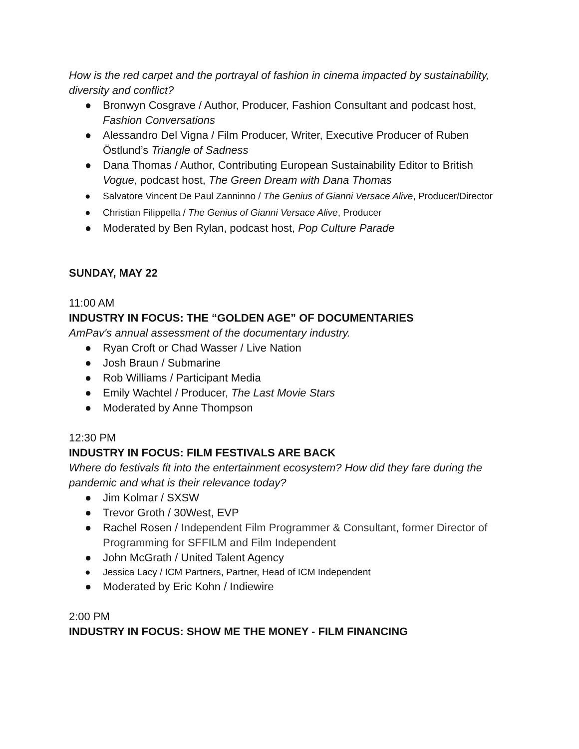How is the red carpet and the portrayal of fashion in cinema impacted by sustainability, diversity and conflict?
● Bronwyn Cosgrave / Author, Producer, Fashion Consultant and podcast host, Fashion Conversations
● Alessandro Del Vigna / Film Producer, Writer, Executive Producer of Ruben Östlund’s Triangle of Sadness
● Dana Thomas / Author, Contributing European Sustainability Editor to British Vogue, podcast host, The Green Dream with Dana Thomas
● Salvatore Vincent De Paul Zanninno / The Genius of Gianni Versace Alive, Producer/Director
● Christian Filippella / The Genius of Gianni Versace Alive, Producer
● Moderated by Ben Rylan, podcast host, Pop Culture Parade
SUNDAY, MAY 22
11:00 AM
INDUSTRY IN FOCUS: THE “GOLDEN AGE” OF DOCUMENTARIES
AmPav's annual assessment of the documentary industry.
● Ryan Croft or Chad Wasser / Live Nation
● Josh Braun / Submarine
● Rob Williams / Participant Media
● Emily Wachtel / Producer, The Last Movie Stars
● Moderated by Anne Thompson
12:30 PM
INDUSTRY IN FOCUS: FILM FESTIVALS ARE BACK
Where do festivals fit into the entertainment ecosystem? How did they fare during the pandemic and what is their relevance today?
● Jim Kolmar / SXSW
● Trevor Groth / 30West, EVP
● Rachel Rosen / Independent Film Programmer & Consultant, former Director of Programming for SFFILM and Film Independent
● John McGrath / United Talent Agency
● Jessica Lacy / ICM Partners, Partner, Head of ICM Independent
● Moderated by Eric Kohn / Indiewire
2:00 PM
INDUSTRY IN FOCUS: SHOW ME THE MONEY - FILM FINANCING